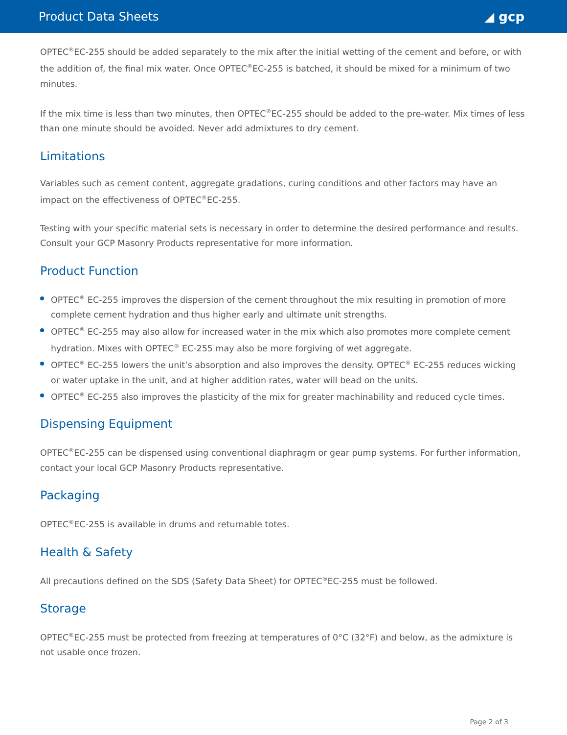Product Data Sheets ◢ gcp
OPTEC<sup>®</sup>EC-255 should be added separately to the mix after the initial wetting of the cement and before, or with the addition of, the final mix water. Once OPTEC<sup>®</sup>EC-255 is batched, it should be mixed for a minimum of two minutes.
If the mix time is less than two minutes, then OPTEC<sup>®</sup>EC-255 should be added to the pre-water. Mix times of less than one minute should be avoided. Never add admixtures to dry cement.
Limitations
Variables such as cement content, aggregate gradations, curing conditions and other factors may have an impact on the effectiveness of OPTEC<sup>®</sup>EC-255.
Testing with your specific material sets is necessary in order to determine the desired performance and results. Consult your GCP Masonry Products representative for more information.
Product Function
OPTEC<sup>®</sup> EC-255 improves the dispersion of the cement throughout the mix resulting in promotion of more complete cement hydration and thus higher early and ultimate unit strengths.
OPTEC<sup>®</sup> EC-255 may also allow for increased water in the mix which also promotes more complete cement hydration. Mixes with OPTEC<sup>®</sup> EC-255 may also be more forgiving of wet aggregate.
OPTEC<sup>®</sup> EC-255 lowers the unit’s absorption and also improves the density. OPTEC<sup>®</sup> EC-255 reduces wicking or water uptake in the unit, and at higher addition rates, water will bead on the units.
OPTEC<sup>®</sup> EC-255 also improves the plasticity of the mix for greater machinability and reduced cycle times.
Dispensing Equipment
OPTEC<sup>®</sup>EC-255 can be dispensed using conventional diaphragm or gear pump systems. For further information, contact your local GCP Masonry Products representative.
Packaging
OPTEC<sup>®</sup>EC-255 is available in drums and returnable totes.
Health & Safety
All precautions defined on the SDS (Safety Data Sheet) for OPTEC<sup>®</sup>EC-255 must be followed.
Storage
OPTEC<sup>®</sup>EC-255 must be protected from freezing at temperatures of 0°C (32°F) and below, as the admixture is not usable once frozen.
Page 2 of 3